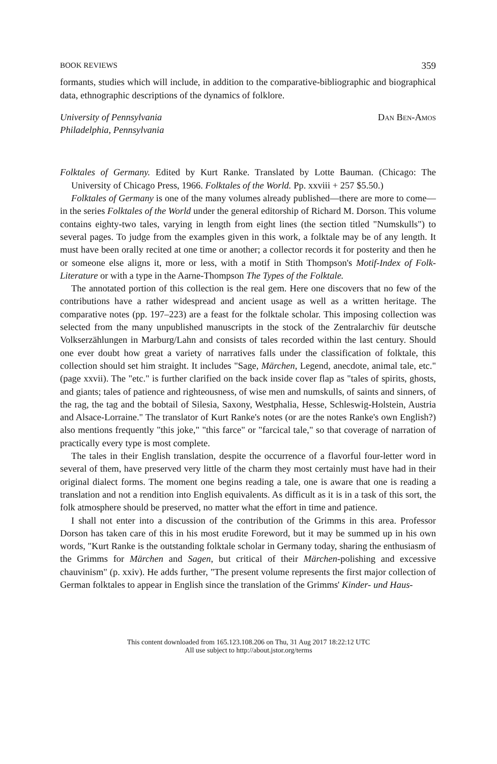BOOK REVIEWS 359
formants, studies which will include, in addition to the comparative-bibliographic and biographical data, ethnographic descriptions of the dynamics of folklore.
University of Pennsylvania
Philadelphia, Pennsylvania
Dan Ben-Amos
Folktales of Germany. Edited by Kurt Ranke. Translated by Lotte Bauman. (Chicago: The University of Chicago Press, 1966. Folktales of the World. Pp. xxviii + 257 $5.50.)
Folktales of Germany is one of the many volumes already published—there are more to come—in the series Folktales of the World under the general editorship of Richard M. Dorson. This volume contains eighty-two tales, varying in length from eight lines (the section titled "Numskulls") to several pages. To judge from the examples given in this work, a folktale may be of any length. It must have been orally recited at one time or another; a collector records it for posterity and then he or someone else aligns it, more or less, with a motif in Stith Thompson's Motif-Index of Folk-Literature or with a type in the Aarne-Thompson The Types of the Folktale.
The annotated portion of this collection is the real gem. Here one discovers that no few of the contributions have a rather widespread and ancient usage as well as a written heritage. The comparative notes (pp. 197–223) are a feast for the folktale scholar. This imposing collection was selected from the many unpublished manuscripts in the stock of the Zentralarchiv für deutsche Volkserzählungen in Marburg/Lahn and consists of tales recorded within the last century. Should one ever doubt how great a variety of narratives falls under the classification of folktale, this collection should set him straight. It includes "Sage, Märchen, Legend, anecdote, animal tale, etc." (page xxvii). The "etc." is further clarified on the back inside cover flap as "tales of spirits, ghosts, and giants; tales of patience and righteousness, of wise men and numskulls, of saints and sinners, of the rag, the tag and the bobtail of Silesia, Saxony, Westphalia, Hesse, Schleswig-Holstein, Austria and Alsace-Lorraine." The translator of Kurt Ranke's notes (or are the notes Ranke's own English?) also mentions frequently "this joke," "this farce" or "farcical tale," so that coverage of narration of practically every type is most complete.
The tales in their English translation, despite the occurrence of a flavorful four-letter word in several of them, have preserved very little of the charm they most certainly must have had in their original dialect forms. The moment one begins reading a tale, one is aware that one is reading a translation and not a rendition into English equivalents. As difficult as it is in a task of this sort, the folk atmosphere should be preserved, no matter what the effort in time and patience.
I shall not enter into a discussion of the contribution of the Grimms in this area. Professor Dorson has taken care of this in his most erudite Foreword, but it may be summed up in his own words, "Kurt Ranke is the outstanding folktale scholar in Germany today, sharing the enthusiasm of the Grimms for Märchen and Sagen, but critical of their Märchen-polishing and excessive chauvinism" (p. xxiv). He adds further, "The present volume represents the first major collection of German folktales to appear in English since the translation of the Grimms' Kinder- und Haus-
This content downloaded from 165.123.108.206 on Thu, 31 Aug 2017 18:22:12 UTC
All use subject to http://about.jstor.org/terms